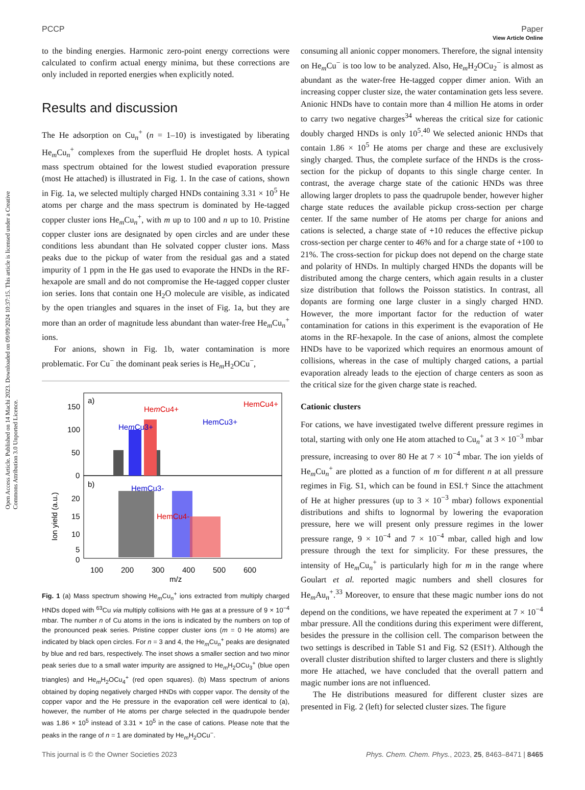View Article Online
PCCP Paper
Open Access Article. Published on 14 Machi 2023. Downloaded on 09/09/2024 10:37:15. This article is licensed under a Creative Commons Attribution 3.0 Unported Licence.
to the binding energies. Harmonic zero-point energy corrections were calculated to confirm actual energy minima, but these corrections are only included in reported energies when explicitly noted.
Results and discussion
The He adsorption on Cu<sub>n</sub><sup>+</sup> (n = 1–10) is investigated by liberating He<sub>m</sub>Cu<sub>n</sub><sup>+</sup> complexes from the superfluid He droplet hosts. A typical mass spectrum obtained for the lowest studied evaporation pressure (most He attached) is illustrated in Fig. 1. In the case of cations, shown in Fig. 1a, we selected multiply charged HNDs containing 3.31 × 10<sup>5</sup> He atoms per charge and the mass spectrum is dominated by He-tagged copper cluster ions He<sub>m</sub>Cu<sub>n</sub><sup>+</sup>, with m up to 100 and n up to 10. Pristine copper cluster ions are designated by open circles and are under these conditions less abundant than He solvated copper cluster ions. Mass peaks due to the pickup of water from the residual gas and a stated impurity of 1 ppm in the He gas used to evaporate the HNDs in the RF-hexapole are small and do not compromise the He-tagged copper cluster ion series. Ions that contain one H<sub>2</sub>O molecule are visible, as indicated by the open triangles and squares in the inset of Fig. 1a, but they are more than an order of magnitude less abundant than water-free He<sub>m</sub>Cu<sub>n</sub><sup>+</sup> ions.
For anions, shown in Fig. 1b, water contamination is more problematic. For Cu<sup>−</sup> the dominant peak series is He<sub>m</sub>H<sub>2</sub>OCu<sup>−</sup>,
a)
b)
Ion yield (a.u.)
150
100
50
0
20
15
10
5
0
HemCu4+
HemCu3+
HemCu4+
HemCu3+
HemCu3-
HemCu4-
100
200
300
400
500
600
m/z
Fig. 1 (a) Mass spectrum showing He<sub>m</sub>Cu<sub>n</sub><sup>+</sup> ions extracted from multiply charged HNDs doped with <sup>63</sup>Cu via multiply collisions with He gas at a pressure of 9 × 10<sup>−4</sup> mbar. The number n of Cu atoms in the ions is indicated by the numbers on top of the pronounced peak series. Pristine copper cluster ions (m = 0 He atoms) are indicated by black open circles. For n = 3 and 4, the He<sub>m</sub>Cu<sub>n</sub><sup>+</sup> peaks are designated by blue and red bars, respectively. The inset shows a smaller section and two minor peak series due to a small water impurity are assigned to He<sub>m</sub>H<sub>2</sub>OCu<sub>3</sub><sup>+</sup> (blue open triangles) and He<sub>m</sub>H<sub>2</sub>OCu<sub>4</sub><sup>+</sup> (red open squares). (b) Mass spectrum of anions obtained by doping negatively charged HNDs with copper vapor. The density of the copper vapor and the He pressure in the evaporation cell were identical to (a), however, the number of He atoms per charge selected in the quadrupole bender was 1.86 × 10<sup>5</sup> instead of 3.31 × 10<sup>5</sup> in the case of cations. Please note that the peaks in the range of n = 1 are dominated by He<sub>m</sub>H<sub>2</sub>OCu<sup>−</sup>.
consuming all anionic copper monomers. Therefore, the signal intensity on He<sub>m</sub>Cu<sup>−</sup> is too low to be analyzed. Also, He<sub>m</sub>H<sub>2</sub>OCu<sub>2</sub><sup>−</sup> is almost as abundant as the water-free He-tagged copper dimer anion. With an increasing copper cluster size, the water contamination gets less severe. Anionic HNDs have to contain more than 4 million He atoms in order to carry two negative charges<sup>34</sup> whereas the critical size for cationic doubly charged HNDs is only 10<sup>5</sup>.<sup>40</sup> We selected anionic HNDs that contain 1.86 × 10<sup>5</sup> He atoms per charge and these are exclusively singly charged. Thus, the complete surface of the HNDs is the cross-section for the pickup of dopants to this single charge center. In contrast, the average charge state of the cationic HNDs was three allowing larger droplets to pass the quadrupole bender, however higher charge state reduces the available pickup cross-section per charge center. If the same number of He atoms per charge for anions and cations is selected, a charge state of +10 reduces the effective pickup cross-section per charge center to 46% and for a charge state of +100 to 21%. The cross-section for pickup does not depend on the charge state and polarity of HNDs. In multiply charged HNDs the dopants will be distributed among the charge centers, which again results in a cluster size distribution that follows the Poisson statistics. In contrast, all dopants are forming one large cluster in a singly charged HND. However, the more important factor for the reduction of water contamination for cations in this experiment is the evaporation of He atoms in the RF-hexapole. In the case of anions, almost the complete HNDs have to be vaporized which requires an enormous amount of collisions, whereas in the case of multiply charged cations, a partial evaporation already leads to the ejection of charge centers as soon as the critical size for the given charge state is reached.
Cationic clusters
For cations, we have investigated twelve different pressure regimes in total, starting with only one He atom attached to Cu<sub>n</sub><sup>+</sup> at 3 × 10<sup>−3</sup> mbar pressure, increasing to over 80 He at 7 × 10<sup>−4</sup> mbar. The ion yields of He<sub>m</sub>Cu<sub>n</sub><sup>+</sup> are plotted as a function of m for different n at all pressure regimes in Fig. S1, which can be found in ESI.† Since the attachment of He at higher pressures (up to 3 × 10<sup>−3</sup> mbar) follows exponential distributions and shifts to lognormal by lowering the evaporation pressure, here we will present only pressure regimes in the lower pressure range, 9 × 10<sup>−4</sup> and 7 × 10<sup>−4</sup> mbar, called high and low pressure through the text for simplicity. For these pressures, the intensity of He<sub>m</sub>Cu<sub>n</sub><sup>+</sup> is particularly high for m in the range where Goulart et al. reported magic numbers and shell closures for He<sub>m</sub>Au<sub>n</sub><sup>+</sup>.<sup>33</sup> Moreover, to ensure that these magic number ions do not depend on the conditions, we have repeated the experiment at 7 × 10<sup>−4</sup> mbar pressure. All the conditions during this experiment were different, besides the pressure in the collision cell. The comparison between the two settings is described in Table S1 and Fig. S2 (ESI†). Although the overall cluster distribution shifted to larger clusters and there is slightly more He attached, we have concluded that the overall pattern and magic number ions are not influenced.
The He distributions measured for different cluster sizes are presented in Fig. 2 (left) for selected cluster sizes. The figure
This journal is © the Owner Societies 2023 Phys. Chem. Chem. Phys., 2023, 25, 8463–8471 | 8465